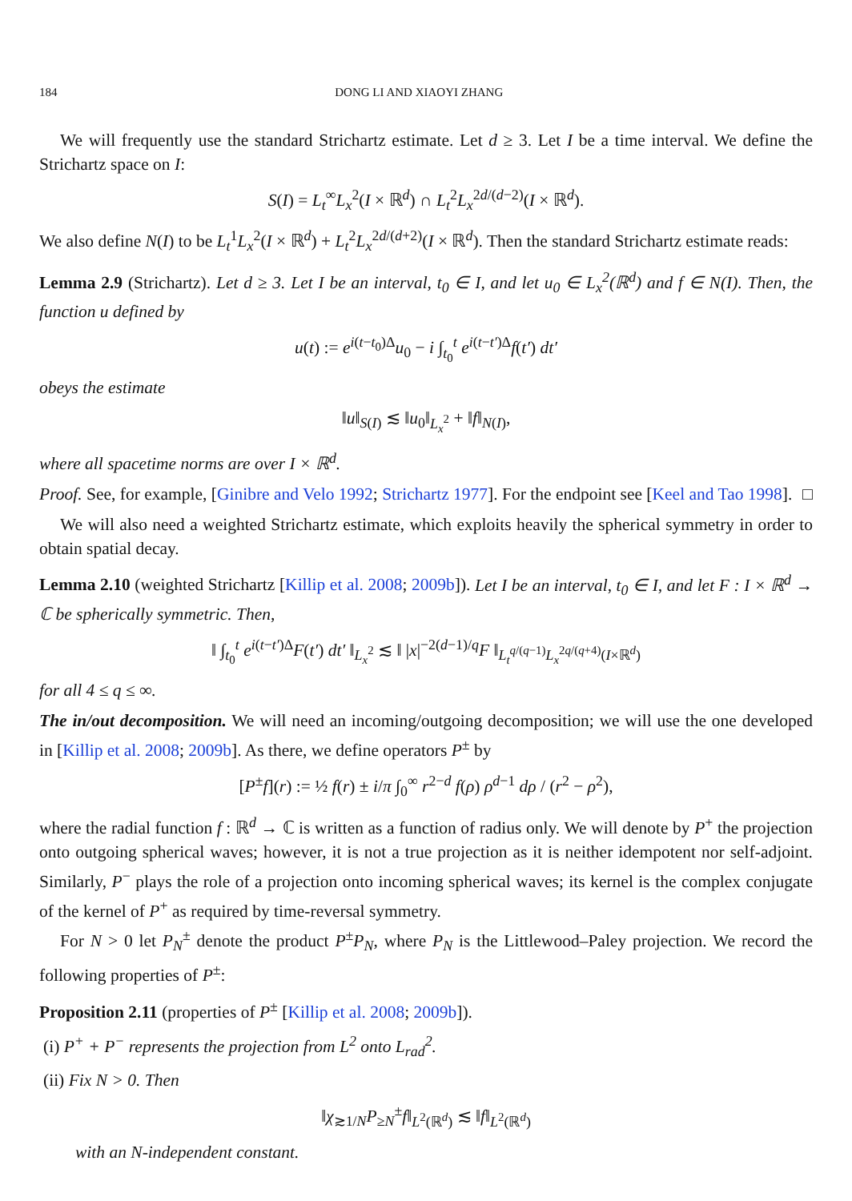184 DONG LI AND XIAOYI ZHANG
We will frequently use the standard Strichartz estimate. Let d ≥ 3. Let I be a time interval. We define the Strichartz space on I:
S(I) = L<sub>t</sub><sup>∞</sup>L<sub>x</sub><sup>2</sup>(I × ℝ<sup>d</sup>) ∩ L<sub>t</sub><sup>2</sup>L<sub>x</sub><sup>2d/(d−2)</sup>(I × ℝ<sup>d</sup>).
We also define N(I) to be L<sub>t</sub><sup>1</sup>L<sub>x</sub><sup>2</sup>(I × ℝ<sup>d</sup>) + L<sub>t</sub><sup>2</sup>L<sub>x</sub><sup>2d/(d+2)</sup>(I × ℝ<sup>d</sup>). Then the standard Strichartz estimate reads:
Lemma 2.9 (Strichartz). Let d ≥ 3. Let I be an interval, t<sub>0</sub> ∈ I, and let u<sub>0</sub> ∈ L<sub>x</sub><sup>2</sup>(ℝ<sup>d</sup>) and f ∈ N(I). Then, the function u defined by
u(t) := e<sup>i(t−t<sub>0</sub>)Δ</sup>u<sub>0</sub> − i ∫<sub>t<sub>0</sub></sub><sup>t</sup> e<sup>i(t−t′)Δ</sup>f(t′) dt′
obeys the estimate
‖u‖<sub>S(I)</sub> ≲ ‖u<sub>0</sub>‖<sub>L<sub>x</sub><sup>2</sup></sub> + ‖f‖<sub>N(I)</sub>,
where all spacetime norms are over I × ℝ<sup>d</sup>.
Proof. See, for example, [Ginibre and Velo 1992; Strichartz 1977]. For the endpoint see [Keel and Tao 1998]. □
We will also need a weighted Strichartz estimate, which exploits heavily the spherical symmetry in order to obtain spatial decay.
Lemma 2.10 (weighted Strichartz [Killip et al. 2008; 2009b]). Let I be an interval, t<sub>0</sub> ∈ I, and let F : I × ℝ<sup>d</sup> → ℂ be spherically symmetric. Then,
‖ ∫<sub>t<sub>0</sub></sub><sup>t</sup> e<sup>i(t−t′)Δ</sup>F(t′) dt′ ‖<sub>L<sub>x</sub><sup>2</sup></sub> ≲ ‖ |x|<sup>−2(d−1)/q</sup>F ‖<sub>L<sub>t</sub><sup>q/(q−1)</sup>L<sub>x</sub><sup>2q/(q+4)</sup>(I×ℝ<sup>d</sup>)</sub>
for all 4 ≤ q ≤ ∞.
The in/out decomposition. We will need an incoming/outgoing decomposition; we will use the one developed in [Killip et al. 2008; 2009b]. As there, we define operators P<sup>±</sup> by
[P<sup>±</sup>f](r) := ½ f(r) ± i/π ∫<sub>0</sub><sup>∞</sup> r<sup>2−d</sup> f(ρ) ρ<sup>d−1</sup> dρ / (r<sup>2</sup> − ρ<sup>2</sup>),
where the radial function f : ℝ<sup>d</sup> → ℂ is written as a function of radius only. We will denote by P<sup>+</sup> the projection onto outgoing spherical waves; however, it is not a true projection as it is neither idempotent nor self-adjoint. Similarly, P<sup>−</sup> plays the role of a projection onto incoming spherical waves; its kernel is the complex conjugate of the kernel of P<sup>+</sup> as required by time-reversal symmetry.
For N > 0 let P<sub>N</sub><sup>±</sup> denote the product P<sup>±</sup>P<sub>N</sub>, where P<sub>N</sub> is the Littlewood–Paley projection. We record the following properties of P<sup>±</sup>:
Proposition 2.11 (properties of P<sup>±</sup> [Killip et al. 2008; 2009b]).
(i) P<sup>+</sup> + P<sup>−</sup> represents the projection from L<sup>2</sup> onto L<sub>rad</sub><sup>2</sup>.
(ii) Fix N > 0. Then
‖χ<sub>≳1/N</sub>P<sub>≥N</sub><sup>±</sup>f‖<sub>L<sup>2</sup>(ℝ<sup>d</sup>)</sub> ≲ ‖f‖<sub>L<sup>2</sup>(ℝ<sup>d</sup>)</sub>
with an N-independent constant.